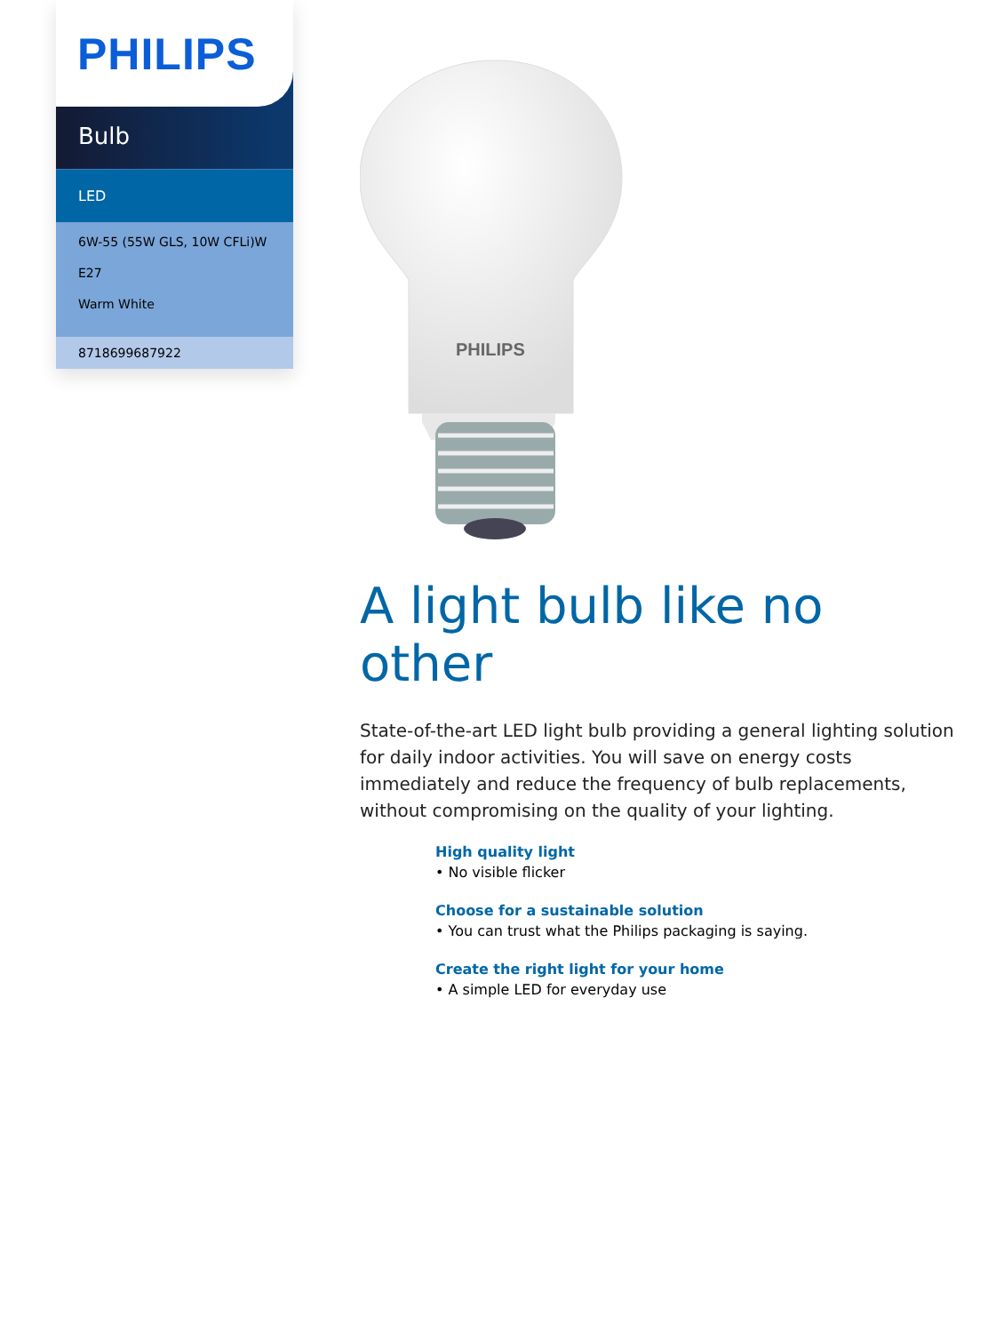PHILIPS
Bulb
LED
6W-55 (55W GLS, 10W CFLi)W
E27
Warm White
8718699687922
PHILIPS
A light bulb like no other
State-of-the-art LED light bulb providing a general lighting solution for daily indoor activities. You will save on energy costs immediately and reduce the frequency of bulb replacements, without compromising on the quality of your lighting.
High quality light
• No visible flicker
Choose for a sustainable solution
• You can trust what the Philips packaging is saying.
Create the right light for your home
• A simple LED for everyday use